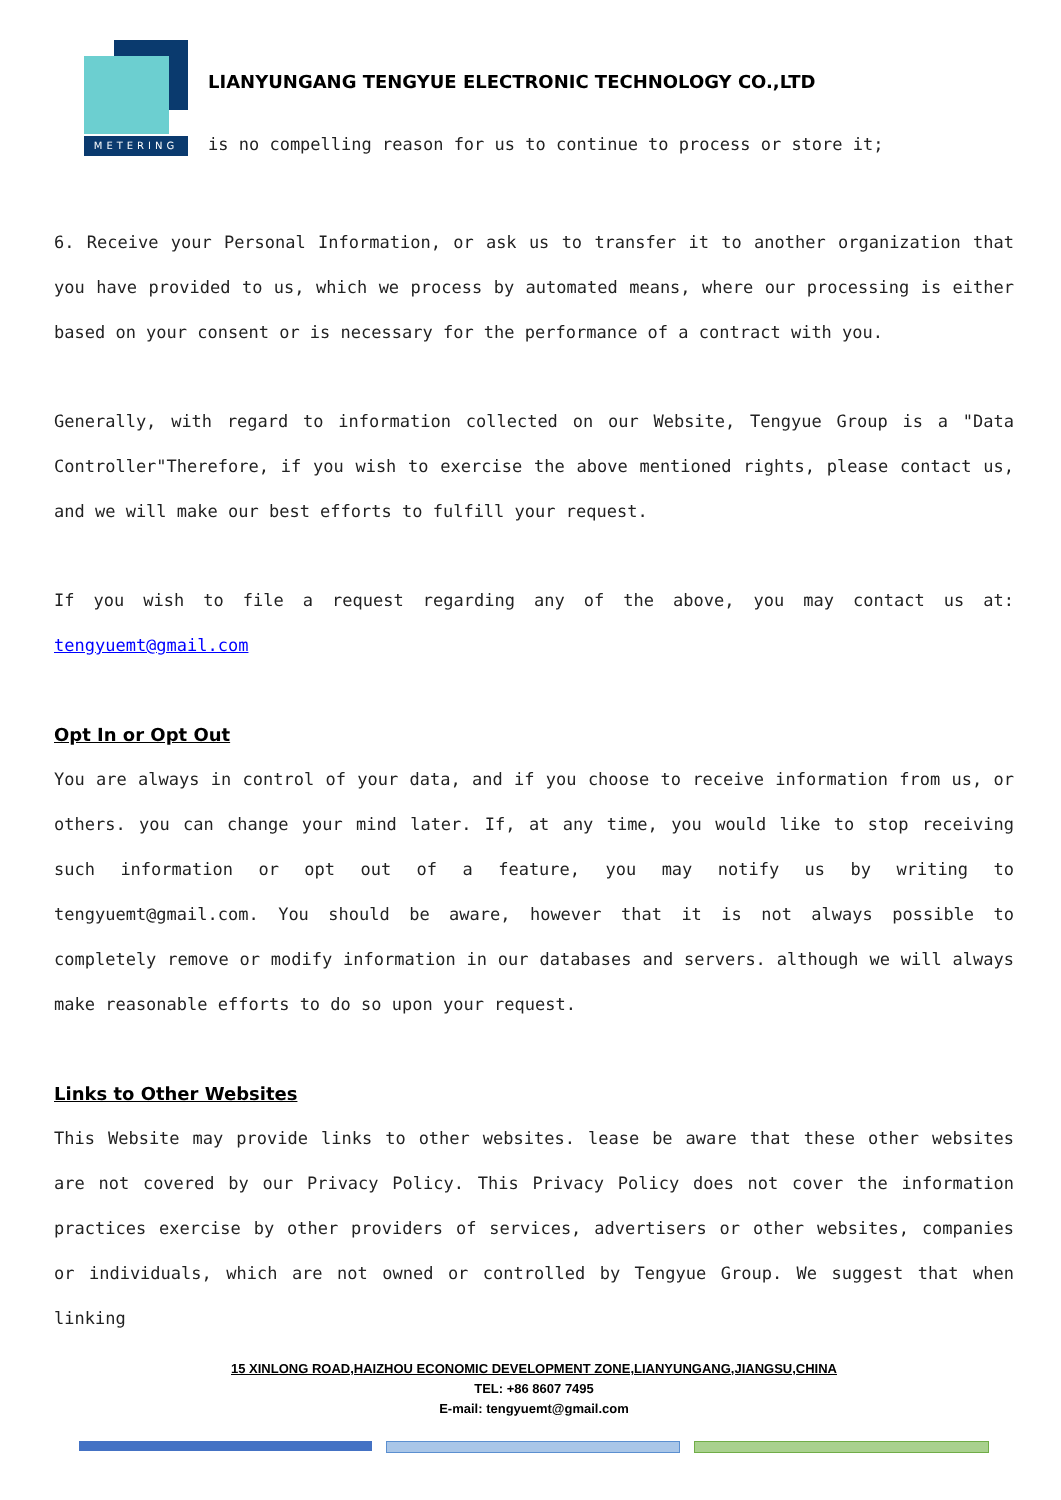METERING
LIANYUNGANG TENGYUE ELECTRONIC TECHNOLOGY CO.,LTD
is no compelling reason for us to continue to process or store it;
6. Receive your Personal Information, or ask us to transfer it to another organization that you have provided to us, which we process by automated means, where our processing is either based on your consent or is necessary for the performance of a contract with you.
Generally, with regard to information collected on our Website, Tengyue Group is a "Data Controller"Therefore, if you wish to exercise the above mentioned rights, please contact us, and we will make our best efforts to fulfill your request.
If you wish to file a request regarding any of the above, you may contact us at: tengyuemt@gmail.com
Opt In or Opt Out
You are always in control of your data, and if you choose to receive information from us, or others. you can change your mind later. If, at any time, you would like to stop receiving such information or opt out of a feature, you may notify us by writing to tengyuemt@gmail.com. You should be aware, however that it is not always possible to completely remove or modify information in our databases and servers. although we will always make reasonable efforts to do so upon your request.
Links to Other Websites
This Website may provide links to other websites. lease be aware that these other websites are not covered by our Privacy Policy. This Privacy Policy does not cover the information practices exercise by other providers of services, advertisers or other websites, companies or individuals, which are not owned or controlled by Tengyue Group. We suggest that when linking
15 XINLONG ROAD,HAIZHOU ECONOMIC DEVELOPMENT ZONE,LIANYUNGANG,JIANGSU,CHINA
TEL: +86 8607 7495
E-mail: tengyuemt@gmail.com